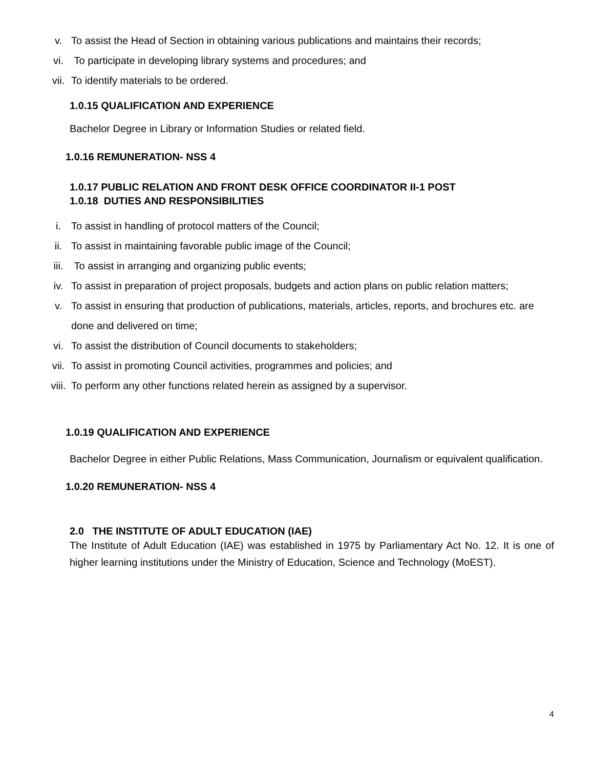v. To assist the Head of Section in obtaining various publications and maintains their records;
vi. To participate in developing library systems and procedures; and
vii. To identify materials to be ordered.
1.0.15 QUALIFICATION AND EXPERIENCE
Bachelor Degree in Library or Information Studies or related field.
1.0.16 REMUNERATION- NSS 4
1.0.17 PUBLIC RELATION AND FRONT DESK OFFICE COORDINATOR II-1 POST
1.0.18 DUTIES AND RESPONSIBILITIES
i. To assist in handling of protocol matters of the Council;
ii. To assist in maintaining favorable public image of the Council;
iii. To assist in arranging and organizing public events;
iv. To assist in preparation of project proposals, budgets and action plans on public relation matters;
v. To assist in ensuring that production of publications, materials, articles, reports, and brochures etc. are done and delivered on time;
vi. To assist the distribution of Council documents to stakeholders;
vii. To assist in promoting Council activities, programmes and policies; and
viii. To perform any other functions related herein as assigned by a supervisor.
1.0.19 QUALIFICATION AND EXPERIENCE
Bachelor Degree in either Public Relations, Mass Communication, Journalism or equivalent qualification.
1.0.20 REMUNERATION- NSS 4
2.0 THE INSTITUTE OF ADULT EDUCATION (IAE)
The Institute of Adult Education (IAE) was established in 1975 by Parliamentary Act No. 12. It is one of higher learning institutions under the Ministry of Education, Science and Technology (MoEST).
4